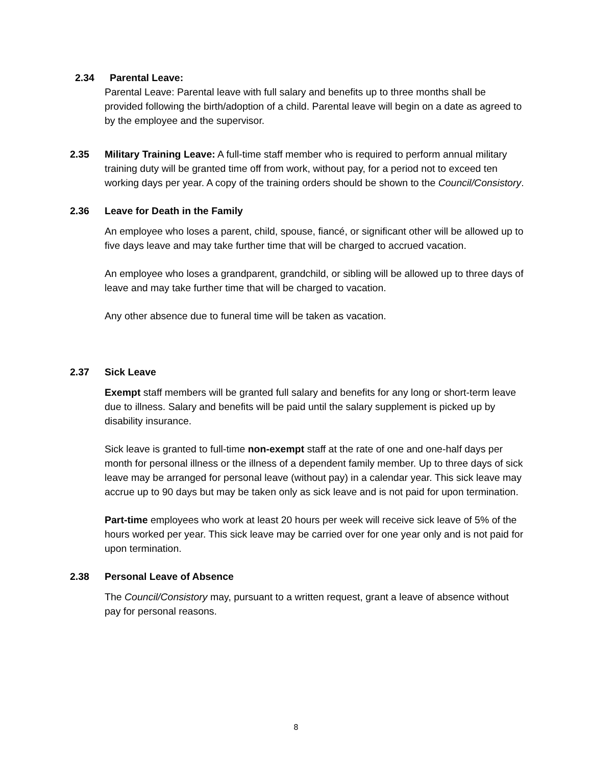2.34 Parental Leave:
Parental Leave: Parental leave with full salary and benefits up to three months shall be provided following the birth/adoption of a child. Parental leave will begin on a date as agreed to by the employee and the supervisor.
2.35 Military Training Leave: A full-time staff member who is required to perform annual military training duty will be granted time off from work, without pay, for a period not to exceed ten working days per year. A copy of the training orders should be shown to the Council/Consistory.
2.36 Leave for Death in the Family
An employee who loses a parent, child, spouse, fiancé, or significant other will be allowed up to five days leave and may take further time that will be charged to accrued vacation.
An employee who loses a grandparent, grandchild, or sibling will be allowed up to three days of leave and may take further time that will be charged to vacation.
Any other absence due to funeral time will be taken as vacation.
2.37 Sick Leave
Exempt staff members will be granted full salary and benefits for any long or short-term leave due to illness. Salary and benefits will be paid until the salary supplement is picked up by disability insurance.
Sick leave is granted to full-time non-exempt staff at the rate of one and one-half days per month for personal illness or the illness of a dependent family member. Up to three days of sick leave may be arranged for personal leave (without pay) in a calendar year. This sick leave may accrue up to 90 days but may be taken only as sick leave and is not paid for upon termination.
Part-time employees who work at least 20 hours per week will receive sick leave of 5% of the hours worked per year. This sick leave may be carried over for one year only and is not paid for upon termination.
2.38 Personal Leave of Absence
The Council/Consistory may, pursuant to a written request, grant a leave of absence without pay for personal reasons.
8